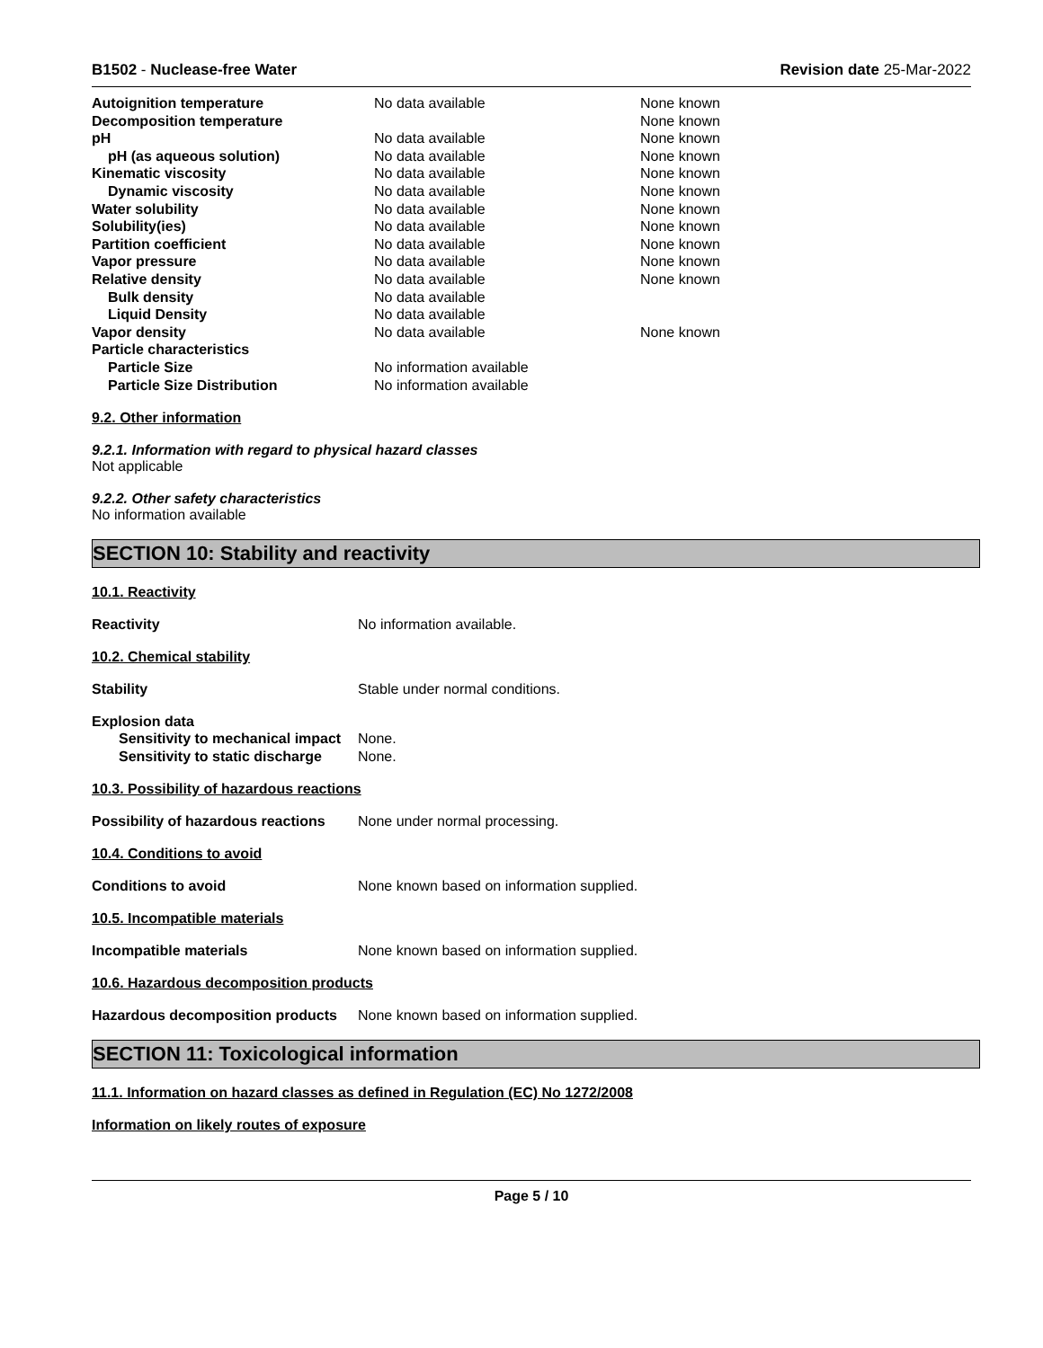B1502 - Nuclease-free Water Revision date 25-Mar-2022
| Autoignition temperature | No data available | None known |
| Decomposition temperature | | None known |
| pH | No data available | None known |
| pH (as aqueous solution) | No data available | None known |
| Kinematic viscosity | No data available | None known |
| Dynamic viscosity | No data available | None known |
| Water solubility | No data available | None known |
| Solubility(ies) | No data available | None known |
| Partition coefficient | No data available | None known |
| Vapor pressure | No data available | None known |
| Relative density | No data available | None known |
| Bulk density | No data available | |
| Liquid Density | No data available | |
| Vapor density | No data available | None known |
| Particle characteristics | | |
| Particle Size | No information available | |
| Particle Size Distribution | No information available | |
9.2. Other information
9.2.1. Information with regard to physical hazard classes
Not applicable
9.2.2. Other safety characteristics
No information available
SECTION 10: Stability and reactivity
10.1. Reactivity
Reactivity No information available.
10.2. Chemical stability
Stability Stable under normal conditions.
Explosion data
| Sensitivity to mechanical impact | None. |
| Sensitivity to static discharge | None. |
10.3. Possibility of hazardous reactions
Possibility of hazardous reactions None under normal processing.
10.4. Conditions to avoid
Conditions to avoid None known based on information supplied.
10.5. Incompatible materials
Incompatible materials None known based on information supplied.
10.6. Hazardous decomposition products
Hazardous decomposition products None known based on information supplied.
SECTION 11: Toxicological information
11.1. Information on hazard classes as defined in Regulation (EC) No 1272/2008
Information on likely routes of exposure
Page 5 / 10